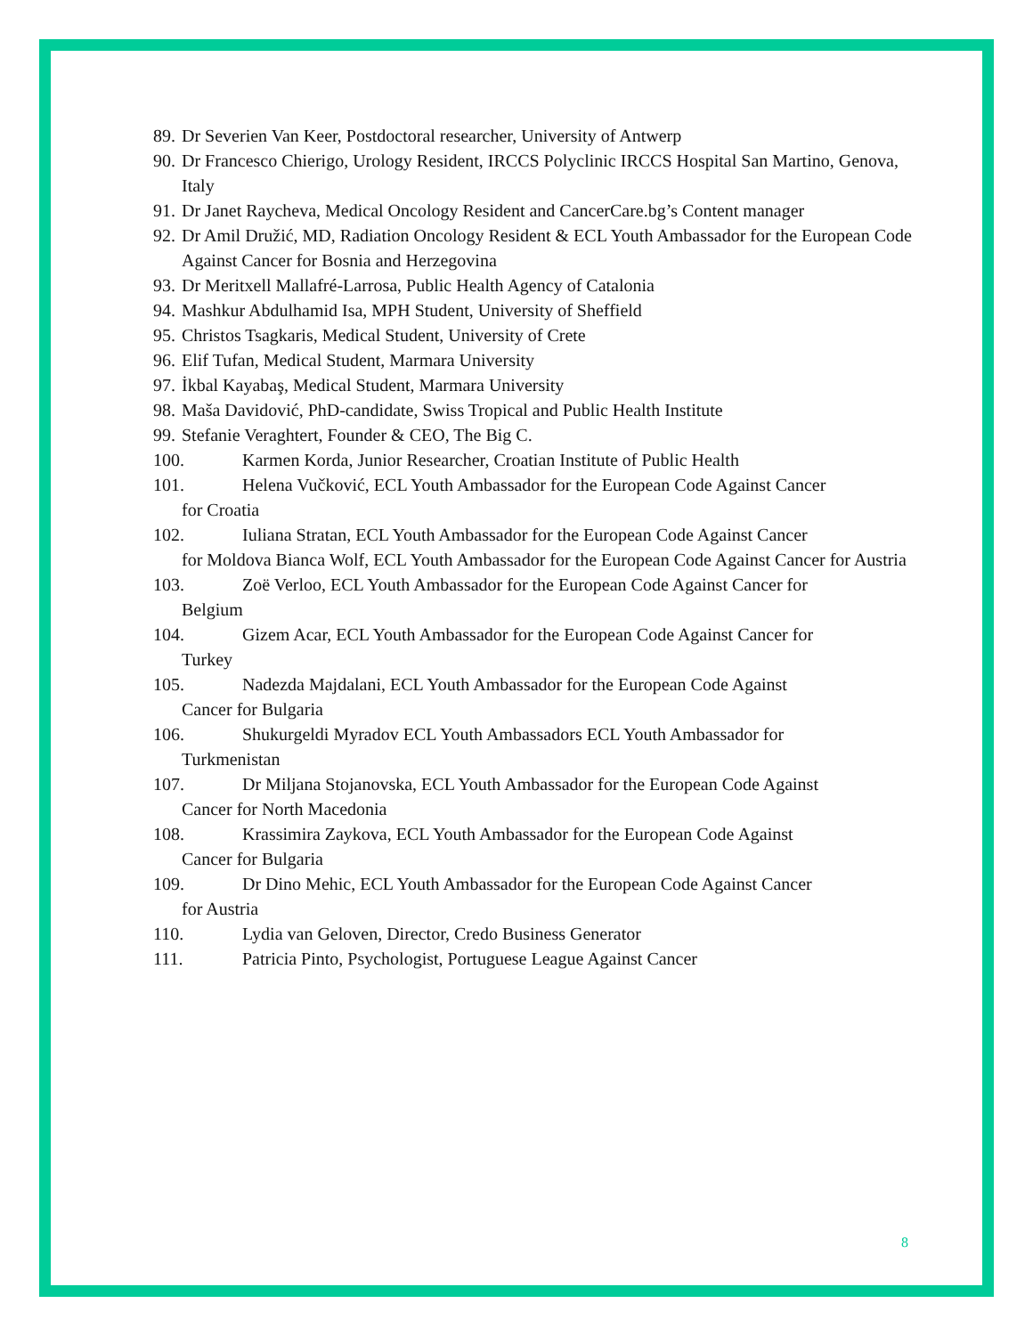89. Dr Severien Van Keer, Postdoctoral researcher, University of Antwerp
90. Dr Francesco Chierigo, Urology Resident, IRCCS Polyclinic IRCCS Hospital San Martino, Genova, Italy
91. Dr Janet Raycheva, Medical Oncology Resident and CancerCare.bg’s Content manager
92. Dr Amil Družić, MD, Radiation Oncology Resident & ECL Youth Ambassador for the European Code Against Cancer for Bosnia and Herzegovina
93. Dr Meritxell Mallafré-Larrosa, Public Health Agency of Catalonia
94. Mashkur Abdulhamid Isa, MPH Student, University of Sheffield
95. Christos Tsagkaris, Medical Student, University of Crete
96. Elif Tufan, Medical Student, Marmara University
97. İkbal Kayabaş, Medical Student, Marmara University
98. Maša Davidović, PhD-candidate, Swiss Tropical and Public Health Institute
99. Stefanie Veraghtert, Founder & CEO, The Big C.
100. Karmen Korda, Junior Researcher, Croatian Institute of Public Health
101. Helena Vučković, ECL Youth Ambassador for the European Code Against Cancer
for Croatia
102. Iuliana Stratan, ECL Youth Ambassador for the European Code Against Cancer
for Moldova Bianca Wolf, ECL Youth Ambassador for the European Code Against Cancer for Austria
103. Zoë Verloo, ECL Youth Ambassador for the European Code Against Cancer for
Belgium
104. Gizem Acar, ECL Youth Ambassador for the European Code Against Cancer for
Turkey
105. Nadezda Majdalani, ECL Youth Ambassador for the European Code Against
Cancer for Bulgaria
106. Shukurgeldi Myradov ECL Youth Ambassadors ECL Youth Ambassador for
Turkmenistan
107. Dr Miljana Stojanovska, ECL Youth Ambassador for the European Code Against
Cancer for North Macedonia
108. Krassimira Zaykova, ECL Youth Ambassador for the European Code Against
Cancer for Bulgaria
109. Dr Dino Mehic, ECL Youth Ambassador for the European Code Against Cancer
for Austria
110. Lydia van Geloven, Director, Credo Business Generator
111. Patricia Pinto, Psychologist, Portuguese League Against Cancer
8